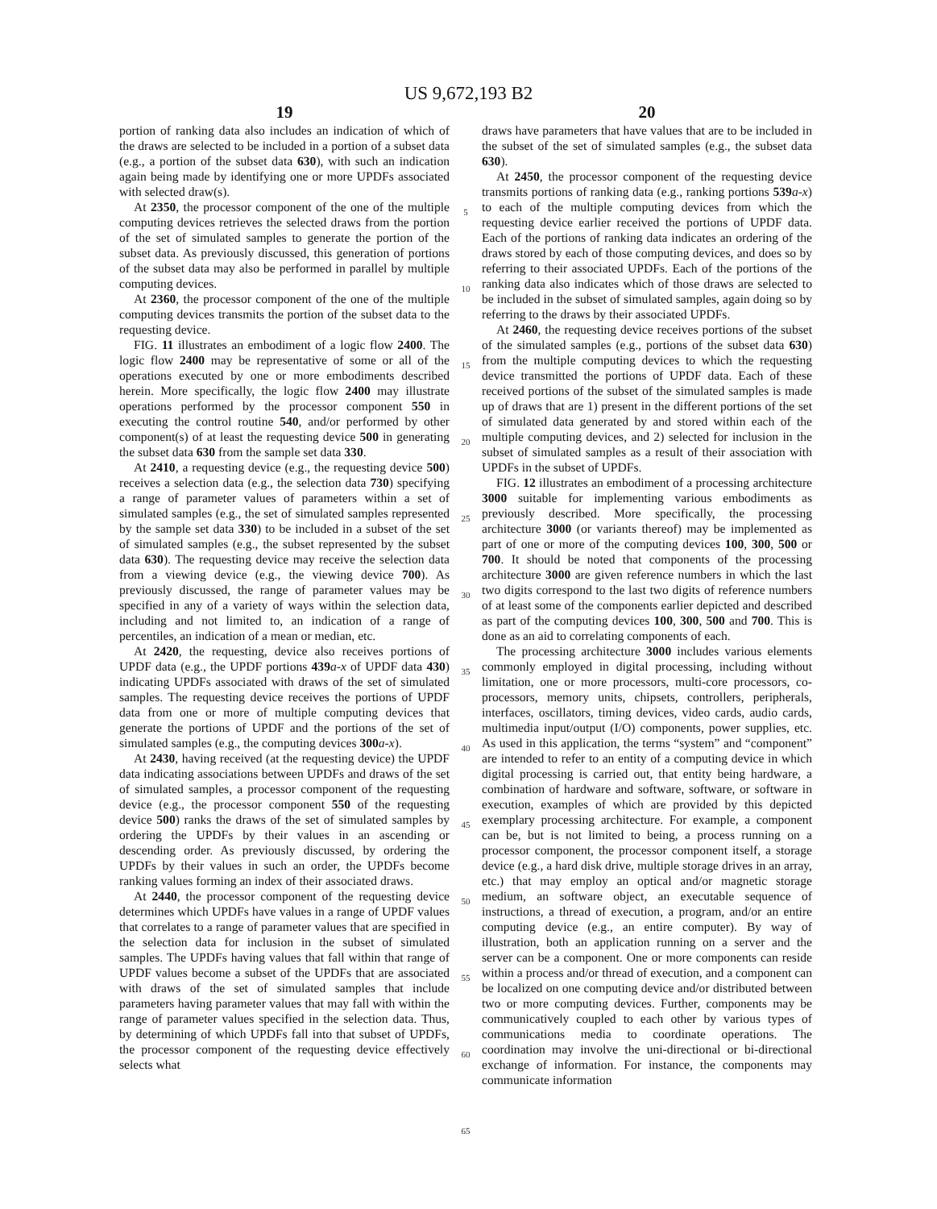US 9,672,193 B2
19
portion of ranking data also includes an indication of which of the draws are selected to be included in a portion of a subset data (e.g., a portion of the subset data 630), with such an indication again being made by identifying one or more UPDFs associated with selected draw(s).
At 2350, the processor component of the one of the multiple computing devices retrieves the selected draws from the portion of the set of simulated samples to generate the portion of the subset data. As previously discussed, this generation of portions of the subset data may also be performed in parallel by multiple computing devices.
At 2360, the processor component of the one of the multiple computing devices transmits the portion of the subset data to the requesting device.
FIG. 11 illustrates an embodiment of a logic flow 2400. The logic flow 2400 may be representative of some or all of the operations executed by one or more embodiments described herein. More specifically, the logic flow 2400 may illustrate operations performed by the processor component 550 in executing the control routine 540, and/or performed by other component(s) of at least the requesting device 500 in generating the subset data 630 from the sample set data 330.
At 2410, a requesting device (e.g., the requesting device 500) receives a selection data (e.g., the selection data 730) specifying a range of parameter values of parameters within a set of simulated samples (e.g., the set of simulated samples represented by the sample set data 330) to be included in a subset of the set of simulated samples (e.g., the subset represented by the subset data 630). The requesting device may receive the selection data from a viewing device (e.g., the viewing device 700). As previously discussed, the range of parameter values may be specified in any of a variety of ways within the selection data, including and not limited to, an indication of a range of percentiles, an indication of a mean or median, etc.
At 2420, the requesting, device also receives portions of UPDF data (e.g., the UPDF portions 439 a-x of UPDF data 430) indicating UPDFs associated with draws of the set of simulated samples. The requesting device receives the portions of UPDF data from one or more of multiple computing devices that generate the portions of UPDF and the portions of the set of simulated samples (e.g., the computing devices 300 a-x).
At 2430, having received (at the requesting device) the UPDF data indicating associations between UPDFs and draws of the set of simulated samples, a processor component of the requesting device (e.g., the processor component 550 of the requesting device 500) ranks the draws of the set of simulated samples by ordering the UPDFs by their values in an ascending or descending order. As previously discussed, by ordering the UPDFs by their values in such an order, the UPDFs become ranking values forming an index of their associated draws.
At 2440, the processor component of the requesting device determines which UPDFs have values in a range of UPDF values that correlates to a range of parameter values that are specified in the selection data for inclusion in the subset of simulated samples. The UPDFs having values that fall within that range of UPDF values become a subset of the UPDFs that are associated with draws of the set of simulated samples that include parameters having parameter values that may fall with within the range of parameter values specified in the selection data. Thus, by determining of which UPDFs fall into that subset of UPDFs, the processor component of the requesting device effectively selects what
5
10
15
20
25
30
35
40
45
50
55
60
65
20
draws have parameters that have values that are to be included in the subset of the set of simulated samples (e.g., the subset data 630).
At 2450, the processor component of the requesting device transmits portions of ranking data (e.g., ranking portions 539 a-x) to each of the multiple computing devices from which the requesting device earlier received the portions of UPDF data. Each of the portions of ranking data indicates an ordering of the draws stored by each of those computing devices, and does so by referring to their associated UPDFs. Each of the portions of the ranking data also indicates which of those draws are selected to be included in the subset of simulated samples, again doing so by referring to the draws by their associated UPDFs.
At 2460, the requesting device receives portions of the subset of the simulated samples (e.g., portions of the subset data 630) from the multiple computing devices to which the requesting device transmitted the portions of UPDF data. Each of these received portions of the subset of the simulated samples is made up of draws that are 1) present in the different portions of the set of simulated data generated by and stored within each of the multiple computing devices, and 2) selected for inclusion in the subset of simulated samples as a result of their association with UPDFs in the subset of UPDFs.
FIG. 12 illustrates an embodiment of a processing architecture 3000 suitable for implementing various embodiments as previously described. More specifically, the processing architecture 3000 (or variants thereof) may be implemented as part of one or more of the computing devices 100, 300, 500 or 700. It should be noted that components of the processing architecture 3000 are given reference numbers in which the last two digits correspond to the last two digits of reference numbers of at least some of the components earlier depicted and described as part of the computing devices 100, 300, 500 and 700. This is done as an aid to correlating components of each.
The processing architecture 3000 includes various elements commonly employed in digital processing, including without limitation, one or more processors, multi-core processors, co-processors, memory units, chipsets, controllers, peripherals, interfaces, oscillators, timing devices, video cards, audio cards, multimedia input/output (I/O) components, power supplies, etc. As used in this application, the terms “system” and “component” are intended to refer to an entity of a computing device in which digital processing is carried out, that entity being hardware, a combination of hardware and software, software, or software in execution, examples of which are provided by this depicted exemplary processing architecture. For example, a component can be, but is not limited to being, a process running on a processor component, the processor component itself, a storage device (e.g., a hard disk drive, multiple storage drives in an array, etc.) that may employ an optical and/or magnetic storage medium, an software object, an executable sequence of instructions, a thread of execution, a program, and/or an entire computing device (e.g., an entire computer). By way of illustration, both an application running on a server and the server can be a component. One or more components can reside within a process and/or thread of execution, and a component can be localized on one computing device and/or distributed between two or more computing devices. Further, components may be communicatively coupled to each other by various types of communications media to coordinate operations. The coordination may involve the uni-directional or bi-directional exchange of information. For instance, the components may communicate information